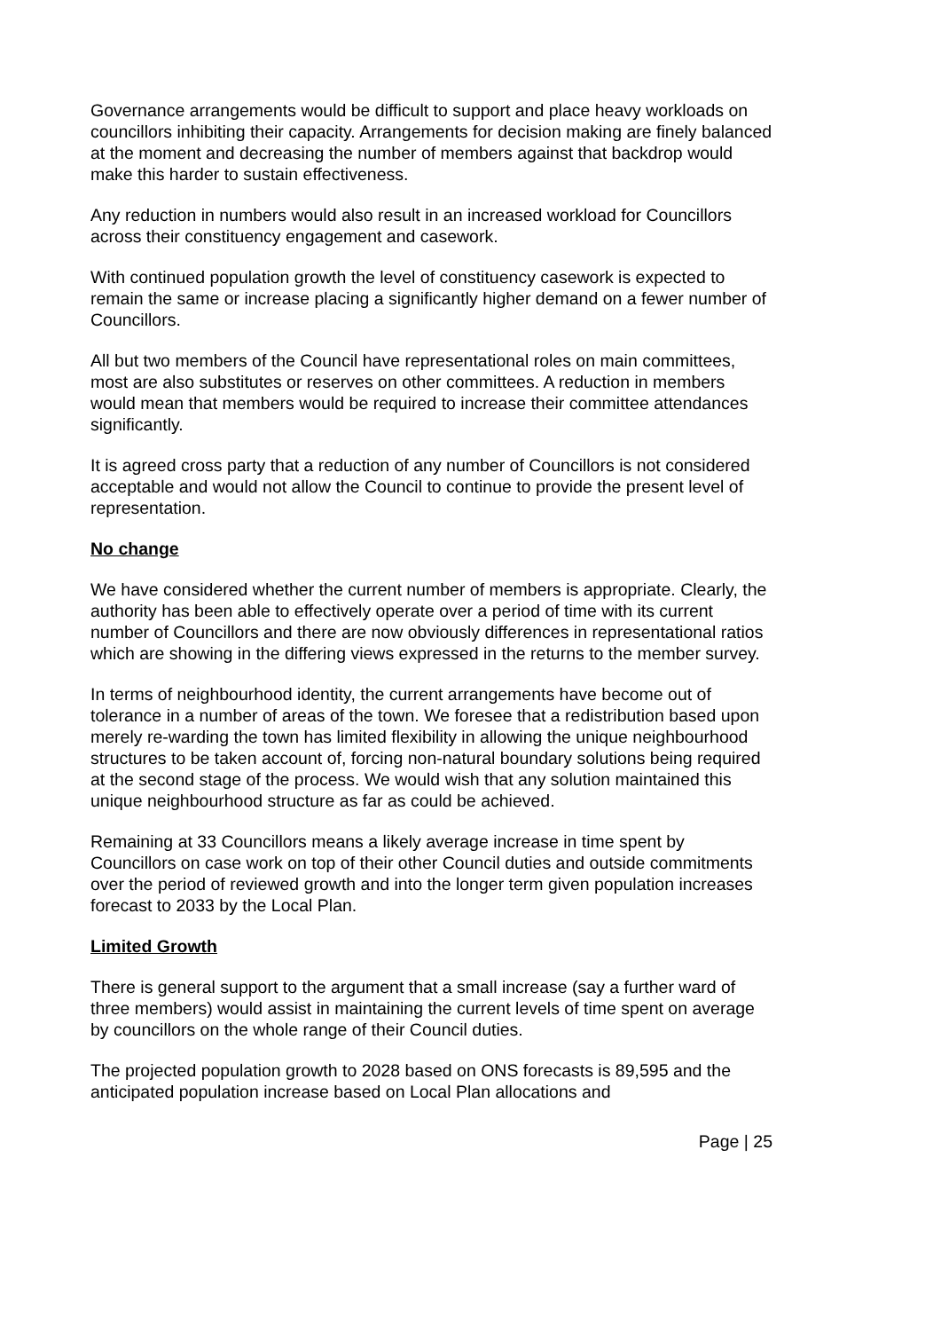Governance arrangements would be difficult to support and place heavy workloads on councillors inhibiting their capacity. Arrangements for decision making are finely balanced at the moment and decreasing the number of members against that backdrop would make this harder to sustain effectiveness.
Any reduction in numbers would also result in an increased workload for Councillors across their constituency engagement and casework.
With continued population growth the level of constituency casework is expected to remain the same or increase placing a significantly higher demand on a fewer number of Councillors.
All but two members of the Council have representational roles on main committees, most are also substitutes or reserves on other committees. A reduction in members would mean that members would be required to increase their committee attendances significantly.
It is agreed cross party that a reduction of any number of Councillors is not considered acceptable and would not allow the Council to continue to provide the present level of representation.
No change
We have considered whether the current number of members is appropriate. Clearly, the authority has been able to effectively operate over a period of time with its current number of Councillors and there are now obviously differences in representational ratios which are showing in the differing views expressed in the returns to the member survey.
In terms of neighbourhood identity, the current arrangements have become out of tolerance in a number of areas of the town. We foresee that a redistribution based upon merely re-warding the town has limited flexibility in allowing the unique neighbourhood structures to be taken account of, forcing non-natural boundary solutions being required at the second stage of the process. We would wish that any solution maintained this unique neighbourhood structure as far as could be achieved.
Remaining at 33 Councillors means a likely average increase in time spent by Councillors on case work on top of their other Council duties and outside commitments over the period of reviewed growth and into the longer term given population increases forecast to 2033 by the Local Plan.
Limited Growth
There is general support to the argument that a small increase (say a further ward of three members) would assist in maintaining the current levels of time spent on average by councillors on the whole range of their Council duties.
The projected population growth to 2028 based on ONS forecasts is 89,595 and the anticipated population increase based on Local Plan allocations and
Page | 25